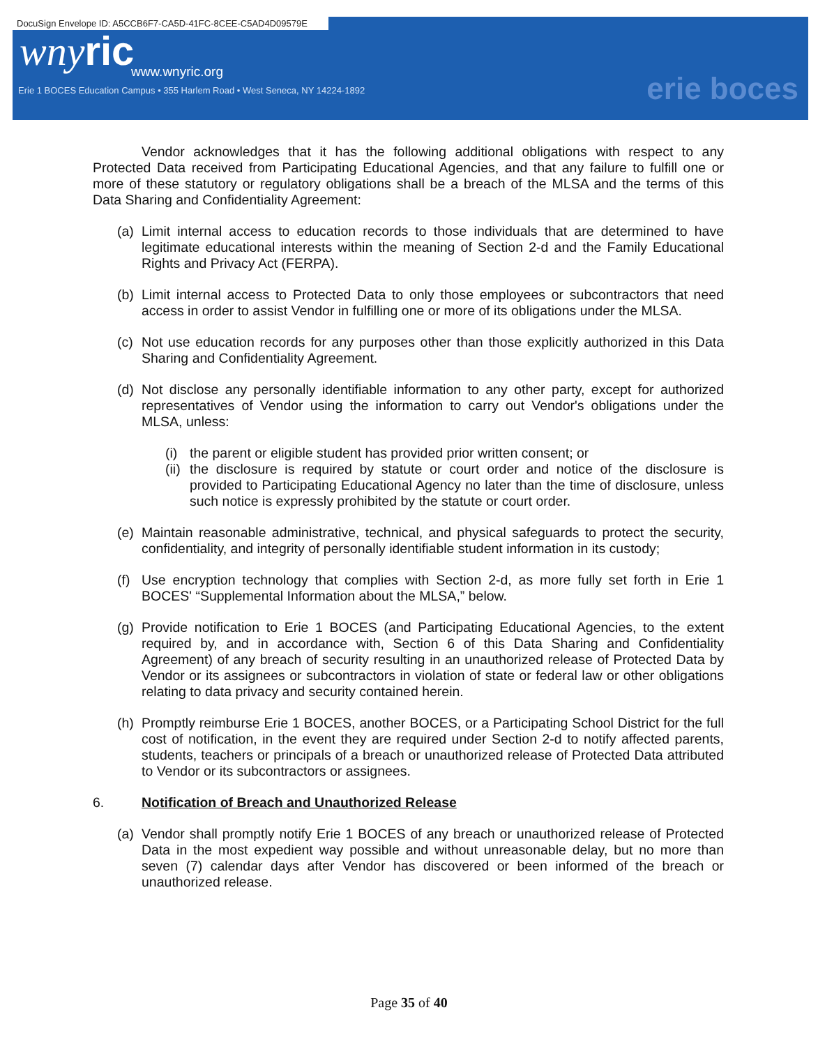DocuSign Envelope ID: A5CCB6F7-CA5D-41FC-8CEE-C5AD4D09579E
wnyric
www.wnyric.org
Erie 1 BOCES Education Campus • 355 Harlem Road • West Seneca, NY 14224-1892
erie boces
Vendor acknowledges that it has the following additional obligations with respect to any Protected Data received from Participating Educational Agencies, and that any failure to fulfill one or more of these statutory or regulatory obligations shall be a breach of the MLSA and the terms of this Data Sharing and Confidentiality Agreement:
(a) Limit internal access to education records to those individuals that are determined to have legitimate educational interests within the meaning of Section 2-d and the Family Educational Rights and Privacy Act (FERPA).
(b) Limit internal access to Protected Data to only those employees or subcontractors that need access in order to assist Vendor in fulfilling one or more of its obligations under the MLSA.
(c) Not use education records for any purposes other than those explicitly authorized in this Data Sharing and Confidentiality Agreement.
(d) Not disclose any personally identifiable information to any other party, except for authorized representatives of Vendor using the information to carry out Vendor's obligations under the MLSA, unless:
(i) the parent or eligible student has provided prior written consent; or
(ii) the disclosure is required by statute or court order and notice of the disclosure is provided to Participating Educational Agency no later than the time of disclosure, unless such notice is expressly prohibited by the statute or court order.
(e) Maintain reasonable administrative, technical, and physical safeguards to protect the security, confidentiality, and integrity of personally identifiable student information in its custody;
(f) Use encryption technology that complies with Section 2-d, as more fully set forth in Erie 1 BOCES' “Supplemental Information about the MLSA,” below.
(g) Provide notification to Erie 1 BOCES (and Participating Educational Agencies, to the extent required by, and in accordance with, Section 6 of this Data Sharing and Confidentiality Agreement) of any breach of security resulting in an unauthorized release of Protected Data by Vendor or its assignees or subcontractors in violation of state or federal law or other obligations relating to data privacy and security contained herein.
(h) Promptly reimburse Erie 1 BOCES, another BOCES, or a Participating School District for the full cost of notification, in the event they are required under Section 2-d to notify affected parents, students, teachers or principals of a breach or unauthorized release of Protected Data attributed to Vendor or its subcontractors or assignees.
6. Notification of Breach and Unauthorized Release
(a) Vendor shall promptly notify Erie 1 BOCES of any breach or unauthorized release of Protected Data in the most expedient way possible and without unreasonable delay, but no more than seven (7) calendar days after Vendor has discovered or been informed of the breach or unauthorized release.
Page 35 of 40